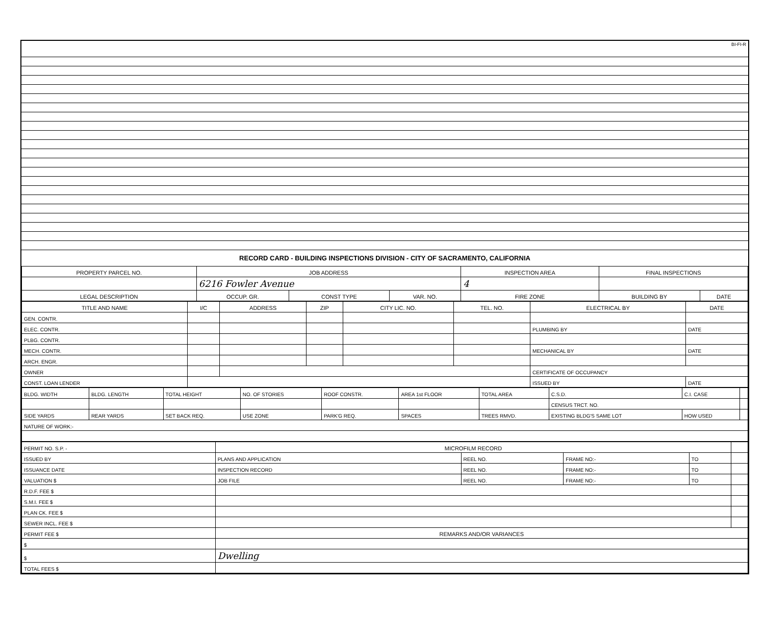BI-FI-R
RECORD CARD - BUILDING INSPECTIONS DIVISION - CITY OF SACRAMENTO, CALIFORNIA
| PROPERTY PARCEL NO. | JOB ADDRESS | | | INSPECTION AREA | FINAL INSPECTIONS | |
| --- | --- | --- | --- | --- | --- | --- |
| | 6216 Fowler Avenue | | | 4 | | |
| LEGAL DESCRIPTION | OCCUP. GR. | CONST TYPE | VAR. NO. | FIRE ZONE | BUILDING BY | DATE |
| TITLE AND NAME | I/C | ADDRESS | ZIP | CITY LIC. NO. | TEL. NO. | ELECTRICAL BY | DATE |
| --- | --- | --- | --- | --- | --- | --- | --- |
| GEN. CONTR. | | | | | | | |
| ELEC. CONTR. | | | | | | PLUMBING BY | DATE |
| PLBG. CONTR. | | | | | | | |
| MECH. CONTR. | | | | | | MECHANICAL BY | DATE |
| ARCH. ENGR. | | | | | | | |
| OWNER | | | | | | CERTIFICATE OF OCCUPANCY | |
| CONST. LOAN LENDER | | | | | | ISSUED BY | DATE |
| BLDG. WIDTH | BLDG. LENGTH | TOTAL HEIGHT | NO. OF STORIES | ROOF CONSTR. | AREA 1st FLOOR | TOTAL AREA | C.S.D. | C.I. CASE | |
| | | | | | | | CENSUS TRCT. NO. | | |
| SIDE YARDS | REAR YARDS | SET BACK REQ. | USE ZONE | PARK'G REQ. | SPACES | TREES RMVD. | EXISTING BLDG'S SAME LOT | HOW USED | |
| NATURE OF WORK:- | | | | | | | | | |
| PERMIT NO. S.P. - | MICROFILM RECORD | | | | |
| ISSUED BY | PLANS AND APPLICATION | REEL NO. | FRAME NO:- | TO | |
| ISSUANCE DATE | INSPECTION RECORD | REEL NO. | FRAME NO:- | TO | |
| VALUATION $ | JOB FILE | REEL NO. | FRAME NO:- | TO | |
| R.D.F. FEE $ | | | | | |
| S.M.I. FEE $ | | | | | |
| PLAN CK. FEE $ | | | | | |
| SEWER INCL. FEE $ | | | | | |
| PERMIT FEE $ | REMARKS AND/OR VARIANCES | | | | |
| $ | | | | | |
| $ | Dwelling | | | | |
| TOTAL FEES $ | | | | | |